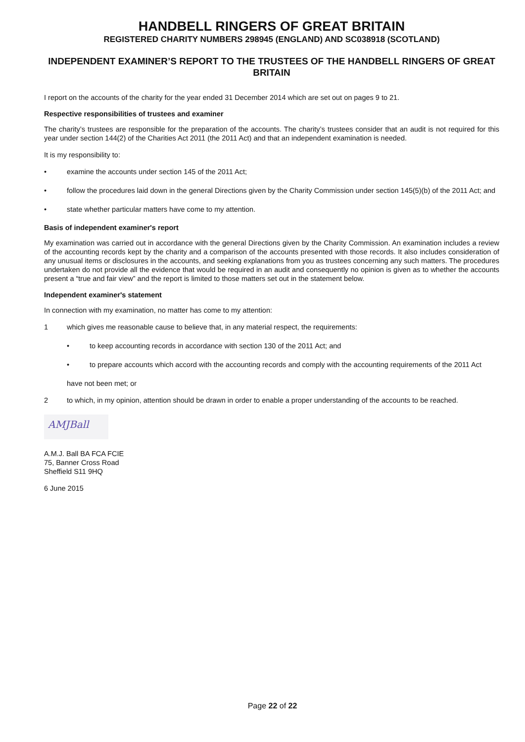HANDBELL RINGERS OF GREAT BRITAIN
REGISTERED CHARITY NUMBERS 298945 (ENGLAND) AND SC038918 (SCOTLAND)
INDEPENDENT EXAMINER’S REPORT TO THE TRUSTEES OF THE HANDBELL RINGERS OF GREAT BRITAIN
I report on the accounts of the charity for the year ended 31 December 2014 which are set out on pages 9 to 21.
Respective responsibilities of trustees and examiner
The charity’s trustees are responsible for the preparation of the accounts. The charity’s trustees consider that an audit is not required for this year under section 144(2) of the Charities Act 2011 (the 2011 Act) and that an independent examination is needed.
It is my responsibility to:
• examine the accounts under section 145 of the 2011 Act;
• follow the procedures laid down in the general Directions given by the Charity Commission under section 145(5)(b) of the 2011 Act; and
• state whether particular matters have come to my attention.
Basis of independent examiner's report
My examination was carried out in accordance with the general Directions given by the Charity Commission. An examination includes a review of the accounting records kept by the charity and a comparison of the accounts presented with those records. It also includes consideration of any unusual items or disclosures in the accounts, and seeking explanations from you as trustees concerning any such matters. The procedures undertaken do not provide all the evidence that would be required in an audit and consequently no opinion is given as to whether the accounts present a “true and fair view” and the report is limited to those matters set out in the statement below.
Independent examiner's statement
In connection with my examination, no matter has come to my attention:
1 which gives me reasonable cause to believe that, in any material respect, the requirements:
• to keep accounting records in accordance with section 130 of the 2011 Act; and
• to prepare accounts which accord with the accounting records and comply with the accounting requirements of the 2011 Act
have not been met; or
2 to which, in my opinion, attention should be drawn in order to enable a proper understanding of the accounts to be reached.
AMJBall
A.M.J. Ball BA FCA FCIE
75, Banner Cross Road
Sheffield S11 9HQ
6 June 2015
Page 22 of 22